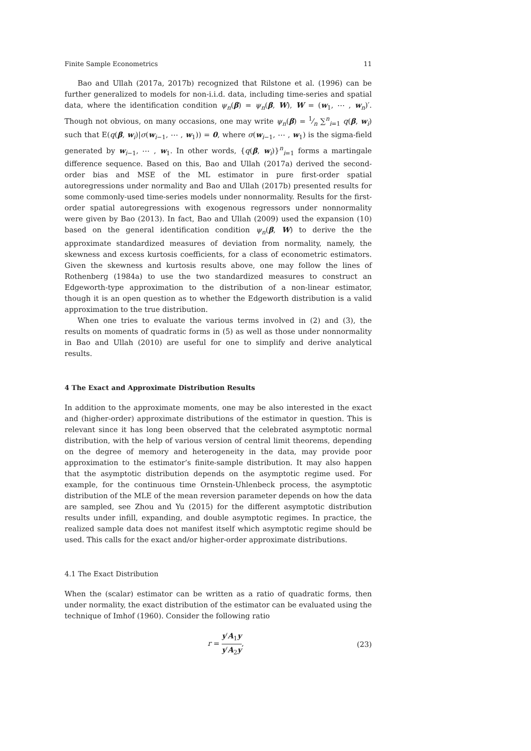Finite Sample Econometrics 11
Bao and Ullah (2017a, 2017b) recognized that Rilstone et al. (1996) can be further generalized to models for non-i.i.d. data, including time-series and spatial data, where the identification condition ψ<sub>n</sub>(β) = ψ<sub>n</sub>(β, W), W = (w<sub>1</sub>, ⋯ , w<sub>n</sub>)′. Though not obvious, on many occasions, one may write ψ<sub>n</sub>(β) = 1⁄n ∑<sup>n</sup><sub>i=1</sub> q(β, w<sub>i</sub>) such that E(q(β, w<sub>i</sub>)|σ(w<sub>i−1</sub>, ⋯ , w<sub>1</sub>)) = 0, where σ(w<sub>i−1</sub>, ⋯ , w<sub>1</sub>) is the sigma-field generated by w<sub>i−1</sub>, ⋯ , w<sub>1</sub>. In other words, {q(β, w<sub>i</sub>)}<sup>n</sup><sub>i=1</sub> forms a martingale difference sequence. Based on this, Bao and Ullah (2017a) derived the second-order bias and MSE of the ML estimator in pure first-order spatial autoregressions under normality and Bao and Ullah (2017b) presented results for some commonly-used time-series models under nonnormality. Results for the first-order spatial autoregressions with exogenous regressors under nonnormality were given by Bao (2013). In fact, Bao and Ullah (2009) used the expansion (10) based on the general identification condition ψ<sub>n</sub>(β, W) to derive the the approximate standardized measures of deviation from normality, namely, the skewness and excess kurtosis coefficients, for a class of econometric estimators. Given the skewness and kurtosis results above, one may follow the lines of Rothenberg (1984a) to use the two standardized measures to construct an Edgeworth-type approximation to the distribution of a non-linear estimator, though it is an open question as to whether the Edgeworth distribution is a valid approximation to the true distribution.
When one tries to evaluate the various terms involved in (2) and (3), the results on moments of quadratic forms in (5) as well as those under nonnormality in Bao and Ullah (2010) are useful for one to simplify and derive analytical results.
4 The Exact and Approximate Distribution Results
In addition to the approximate moments, one may be also interested in the exact and (higher-order) approximate distributions of the estimator in question. This is relevant since it has long been observed that the celebrated asymptotic normal distribution, with the help of various version of central limit theorems, depending on the degree of memory and heterogeneity in the data, may provide poor approximation to the estimator’s finite-sample distribution. It may also happen that the asymptotic distribution depends on the asymptotic regime used. For example, for the continuous time Ornstein-Uhlenbeck process, the asymptotic distribution of the MLE of the mean reversion parameter depends on how the data are sampled, see Zhou and Yu (2015) for the different asymptotic distribution results under infill, expanding, and double asymptotic regimes. In practice, the realized sample data does not manifest itself which asymptotic regime should be used. This calls for the exact and/or higher-order approximate distributions.
4.1 The Exact Distribution
When the (scalar) estimator can be written as a ratio of quadratic forms, then under normality, the exact distribution of the estimator can be evaluated using the technique of Imhof (1960). Consider the following ratio
r = y′A<sub>1</sub>y y′A<sub>2</sub>y, (23)